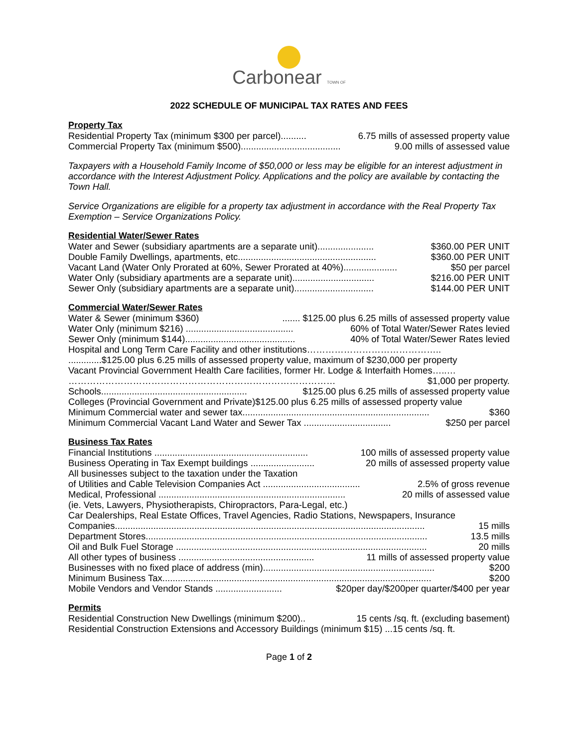Carbonear TOWN OF
2022 SCHEDULE OF MUNICIPAL TAX RATES AND FEES
Property Tax
Residential Property Tax (minimum $300 per parcel).......... 6.75 mills of assessed property value
Commercial Property Tax (minimum $500)....................................... 9.00 mills of assessed value
Taxpayers with a Household Family Income of $50,000 or less may be eligible for an interest adjustment in accordance with the Interest Adjustment Policy. Applications and the policy are available by contacting the Town Hall.
Service Organizations are eligible for a property tax adjustment in accordance with the Real Property Tax Exemption – Service Organizations Policy.
Residential Water/Sewer Rates
Water and Sewer (subsidiary apartments are a separate unit)...................... $360.00 PER UNIT
Double Family Dwellings, apartments, etc...................................................... $360.00 PER UNIT
Vacant Land (Water Only Prorated at 60%, Sewer Prorated at 40%)..................... $50 per parcel
Water Only (subsidiary apartments are a separate unit)................................ $216.00 PER UNIT
Sewer Only (subsidiary apartments are a separate unit)............................... $144.00 PER UNIT
Commercial Water/Sewer Rates
Water & Sewer (minimum $360)....... $125.00 plus 6.25 mills of assessed property value
Water Only (minimum $216) .......................................... 60% of Total Water/Sewer Rates levied
Sewer Only (minimum $144)........................................... 40% of Total Water/Sewer Rates levied
Hospital and Long Term Care Facility and other institutions……………………………………..
.............$125.00 plus 6.25 mills of assessed property value, maximum of $230,000 per property
Vacant Provincial Government Health Care facilities, former Hr. Lodge & Interfaith Homes…..…
…………………………………………………………………………… $1,000 per property.
Schools......................................................... $125.00 plus 6.25 mills of assessed property value
Colleges (Provincial Government and Private)$125.00 plus 6.25 mills of assessed property value
Minimum Commercial water and sewer tax......................................................................... $360
Minimum Commercial Vacant Land Water and Sewer Tax .................................. $250 per parcel
Business Tax Rates
Financial Institutions ............................................................ 100 mills of assessed property value
Business Operating in Tax Exempt buildings ......................... 20 mills of assessed property value
All businesses subject to the taxation under the Taxation
of Utilities and Cable Television Companies Act ...................................... 2.5% of gross revenue
Medical, Professional ......................................................................... 20 mills of assessed value
(ie. Vets, Lawyers, Physiotherapists, Chiropractors, Para-Legal, etc.)
Car Dealerships, Real Estate Offices, Travel Agencies, Radio Stations, Newspapers, Insurance
Companies......................................................................................................................... 15 mills
Department Stores.............................................................................................................. 13.5 mills
Oil and Bulk Fuel Storage .................................................................................................. 20 mills
All other types of business ..................................................... 11 mills of assessed property value
Businesses with no fixed place of address (min)................................................................... $200
Minimum Business Tax......................................................................................................... $200
Mobile Vendors and Vendor Stands .......................... $20per day/$200per quarter/$400 per year
Permits
Residential Construction New Dwellings (minimum $200).. 15 cents /sq. ft. (excluding basement)
Residential Construction Extensions and Accessory Buildings (minimum $15) ...15 cents /sq. ft.
Page 1 of 2